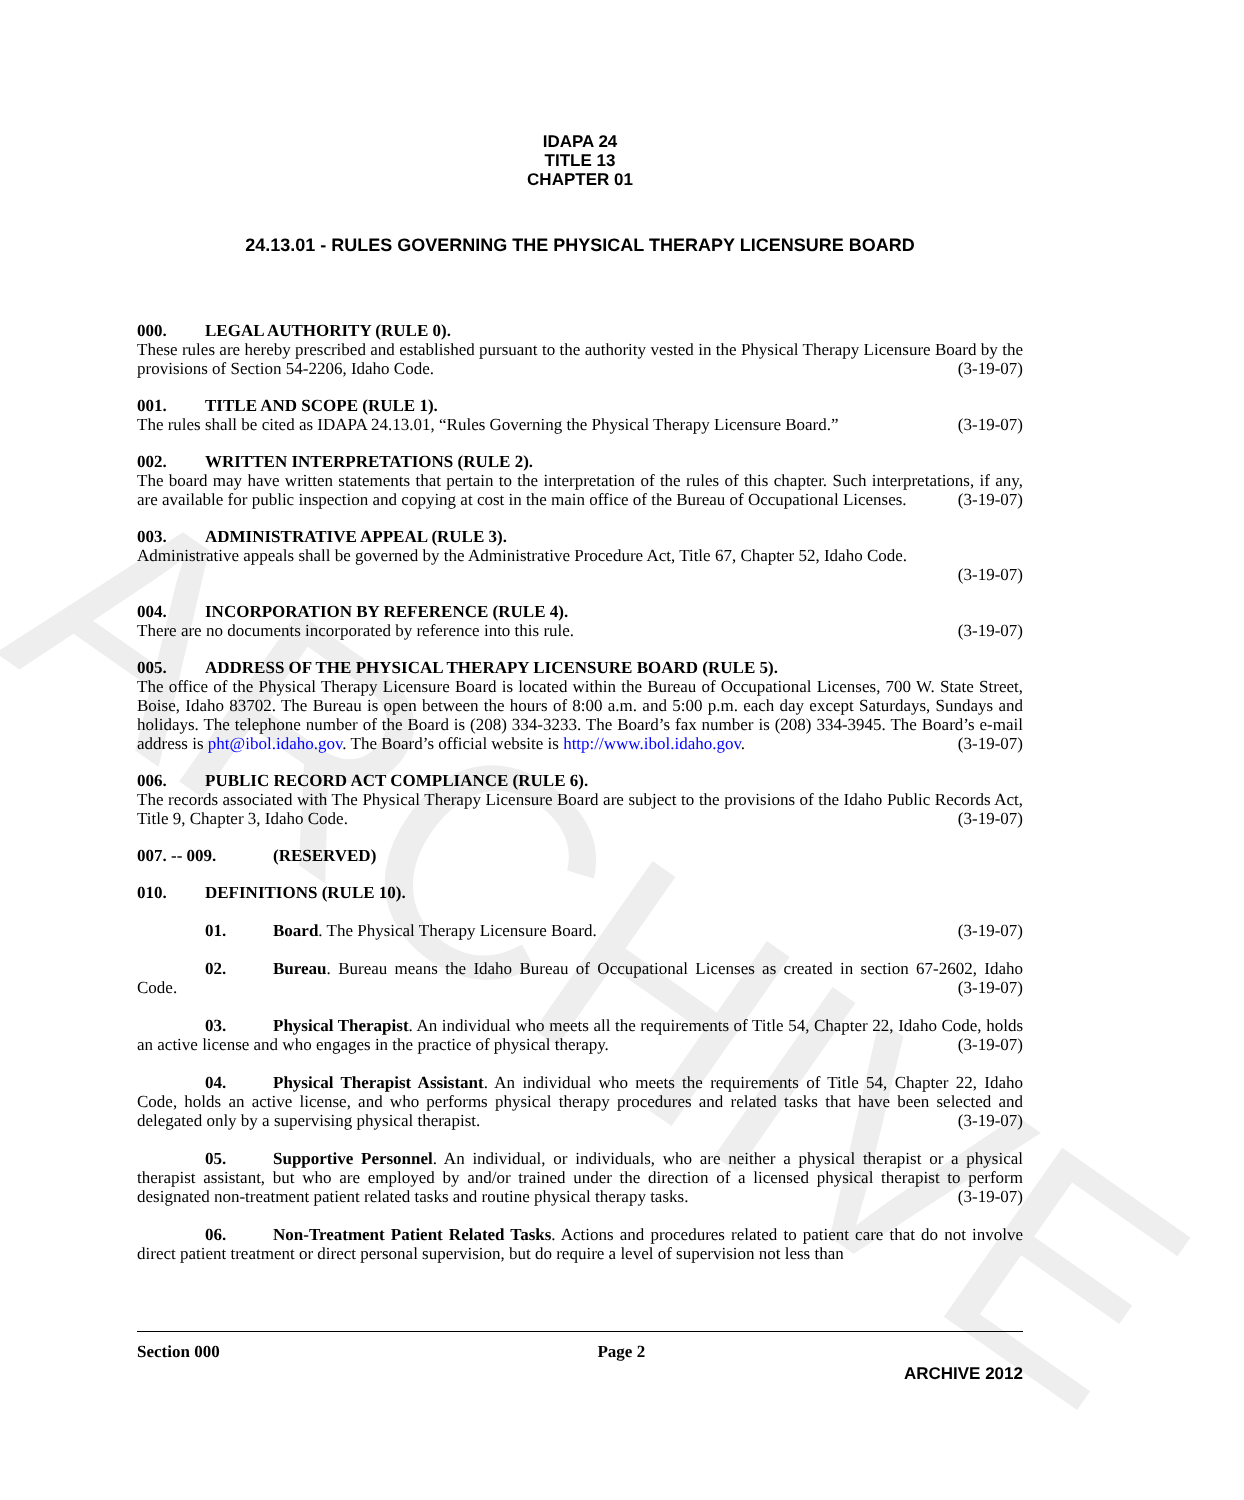ARCHIVE
IDAPA 24
TITLE 13
CHAPTER 01
24.13.01 - RULES GOVERNING THE PHYSICAL THERAPY LICENSURE BOARD
000. LEGAL AUTHORITY (RULE 0).
These rules are hereby prescribed and established pursuant to the authority vested in the Physical Therapy Licensure Board by the provisions of Section 54-2206, Idaho Code. (3-19-07)
001. TITLE AND SCOPE (RULE 1).
The rules shall be cited as IDAPA 24.13.01, “Rules Governing the Physical Therapy Licensure Board.” (3-19-07)
002. WRITTEN INTERPRETATIONS (RULE 2).
The board may have written statements that pertain to the interpretation of the rules of this chapter. Such interpretations, if any, are available for public inspection and copying at cost in the main office of the Bureau of Occupational Licenses. (3-19-07)
003. ADMINISTRATIVE APPEAL (RULE 3).
Administrative appeals shall be governed by the Administrative Procedure Act, Title 67, Chapter 52, Idaho Code.
(3-19-07)
004. INCORPORATION BY REFERENCE (RULE 4).
There are no documents incorporated by reference into this rule. (3-19-07)
005. ADDRESS OF THE PHYSICAL THERAPY LICENSURE BOARD (RULE 5).
The office of the Physical Therapy Licensure Board is located within the Bureau of Occupational Licenses, 700 W. State Street, Boise, Idaho 83702. The Bureau is open between the hours of 8:00 a.m. and 5:00 p.m. each day except Saturdays, Sundays and holidays. The telephone number of the Board is (208) 334-3233. The Board’s fax number is (208) 334-3945. The Board’s e-mail address is pht@ibol.idaho.gov. The Board’s official website is http://www.ibol.idaho.gov. (3-19-07)
006. PUBLIC RECORD ACT COMPLIANCE (RULE 6).
The records associated with The Physical Therapy Licensure Board are subject to the provisions of the Idaho Public Records Act, Title 9, Chapter 3, Idaho Code. (3-19-07)
007. -- 009. (RESERVED)
010. DEFINITIONS (RULE 10).
01. Board. The Physical Therapy Licensure Board. (3-19-07)
02. Bureau. Bureau means the Idaho Bureau of Occupational Licenses as created in section 67-2602, Idaho Code. (3-19-07)
03. Physical Therapist. An individual who meets all the requirements of Title 54, Chapter 22, Idaho Code, holds an active license and who engages in the practice of physical therapy. (3-19-07)
04. Physical Therapist Assistant. An individual who meets the requirements of Title 54, Chapter 22, Idaho Code, holds an active license, and who performs physical therapy procedures and related tasks that have been selected and delegated only by a supervising physical therapist. (3-19-07)
05. Supportive Personnel. An individual, or individuals, who are neither a physical therapist or a physical therapist assistant, but who are employed by and/or trained under the direction of a licensed physical therapist to perform designated non-treatment patient related tasks and routine physical therapy tasks. (3-19-07)
06. Non-Treatment Patient Related Tasks. Actions and procedures related to patient care that do not involve direct patient treatment or direct personal supervision, but do require a level of supervision not less than
Section 000 Page 2
ARCHIVE 2012